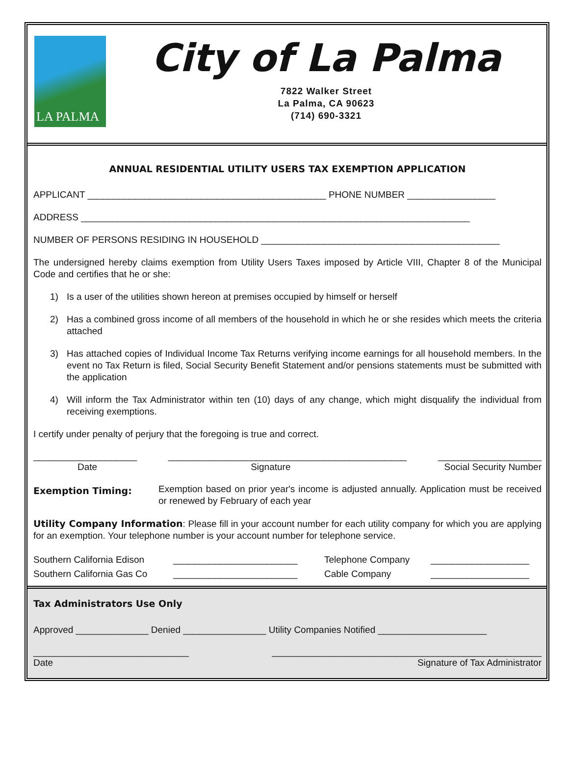LA PALMA
City of La Palma
7822 Walker Street
La Palma, CA 90623
(714) 690-3321
ANNUAL RESIDENTIAL UTILITY USERS TAX EXEMPTION APPLICATION
APPLICANT ______________________________________________ PHONE NUMBER _________________
ADDRESS ___________________________________________________________________________
NUMBER OF PERSONS RESIDING IN HOUSEHOLD ______________________________________________
The undersigned hereby claims exemption from Utility Users Taxes imposed by Article VIII, Chapter 8 of the Municipal Code and certifies that he or she:
1) Is a user of the utilities shown hereon at premises occupied by himself or herself
2) Has a combined gross income of all members of the household in which he or she resides which meets the criteria attached
3) Has attached copies of Individual Income Tax Returns verifying income earnings for all household members. In the event no Tax Return is filed, Social Security Benefit Statement and/or pensions statements must be submitted with the application
4) Will inform the Tax Administrator within ten (10) days of any change, which might disqualify the individual from receiving exemptions.
I certify under penalty of perjury that the foregoing is true and correct.
____________________ ______________________________________________ ____________________
Date Signature Social Security Number
Exemption Timing: Exemption based on prior year's income is adjusted annually. Application must be received or renewed by February of each year
Utility Company Information: Please fill in your account number for each utility company for which you are applying for an exemption. Your telephone number is your account number for telephone service.
Southern California Edison ________________________ Telephone Company ___________________ Southern California Gas Co ________________________ Cable Company ___________________
Tax Administrators Use Only
Approved ______________ Denied ________________ Utility Companies Notified _____________________
______________________________ ____________________________________________________
Date Signature of Tax Administrator